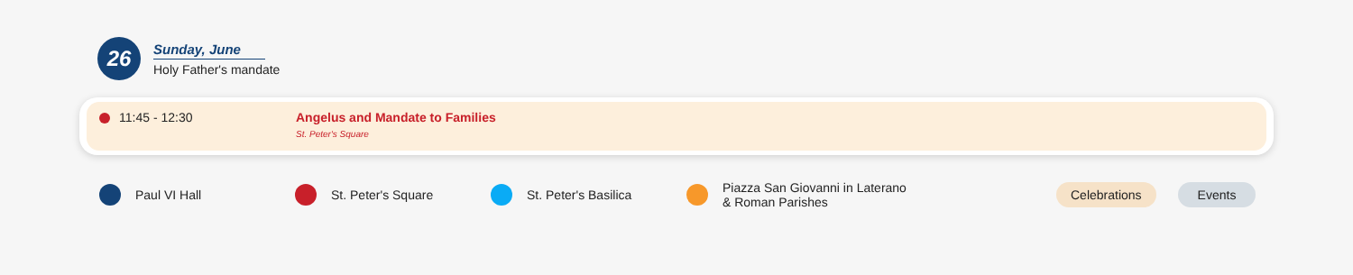26
Sunday, June
Holy Father's mandate
11:45 - 12:30 Angelus and Mandate to Families
St. Peter's Square
Paul VI Hall St. Peter's Square St. Peter's Basilica
Piazza San Giovanni in Laterano
& Roman Parishes
Celebrations Events